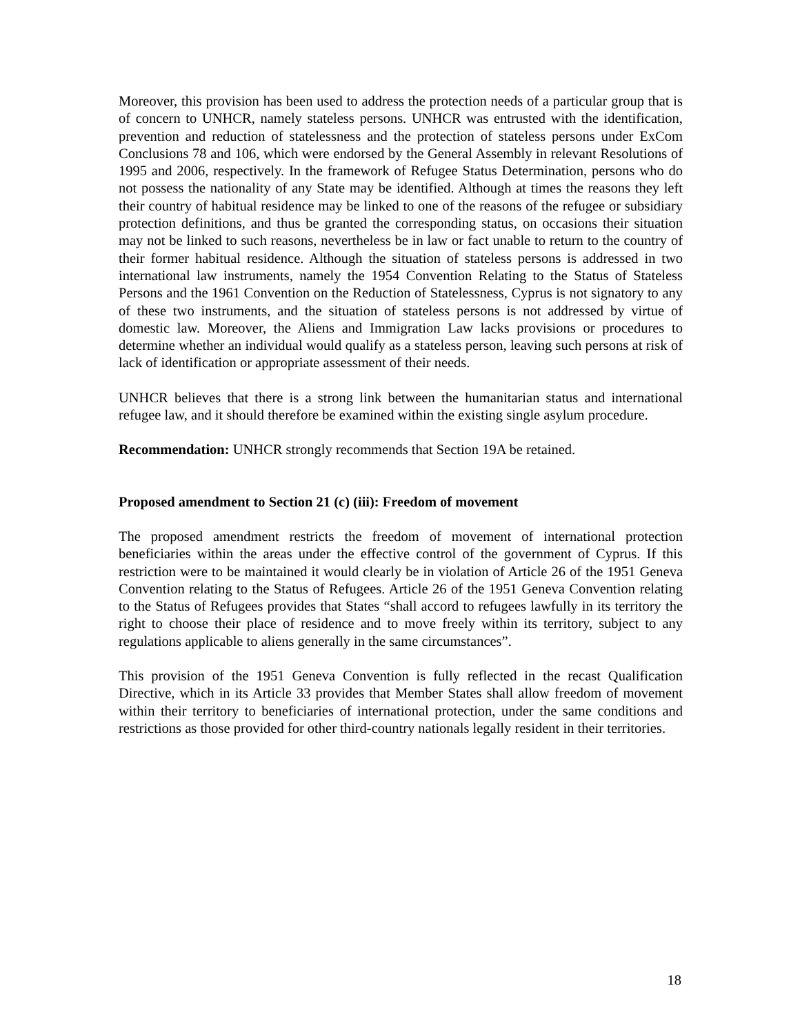Moreover, this provision has been used to address the protection needs of a particular group that is of concern to UNHCR, namely stateless persons. UNHCR was entrusted with the identification, prevention and reduction of statelessness and the protection of stateless persons under ExCom Conclusions 78 and 106, which were endorsed by the General Assembly in relevant Resolutions of 1995 and 2006, respectively. In the framework of Refugee Status Determination, persons who do not possess the nationality of any State may be identified. Although at times the reasons they left their country of habitual residence may be linked to one of the reasons of the refugee or subsidiary protection definitions, and thus be granted the corresponding status, on occasions their situation may not be linked to such reasons, nevertheless be in law or fact unable to return to the country of their former habitual residence. Although the situation of stateless persons is addressed in two international law instruments, namely the 1954 Convention Relating to the Status of Stateless Persons and the 1961 Convention on the Reduction of Statelessness, Cyprus is not signatory to any of these two instruments, and the situation of stateless persons is not addressed by virtue of domestic law. Moreover, the Aliens and Immigration Law lacks provisions or procedures to determine whether an individual would qualify as a stateless person, leaving such persons at risk of lack of identification or appropriate assessment of their needs.
UNHCR believes that there is a strong link between the humanitarian status and international refugee law, and it should therefore be examined within the existing single asylum procedure.
Recommendation: UNHCR strongly recommends that Section 19A be retained.
Proposed amendment to Section 21 (c) (iii): Freedom of movement
The proposed amendment restricts the freedom of movement of international protection beneficiaries within the areas under the effective control of the government of Cyprus. If this restriction were to be maintained it would clearly be in violation of Article 26 of the 1951 Geneva Convention relating to the Status of Refugees. Article 26 of the 1951 Geneva Convention relating to the Status of Refugees provides that States “shall accord to refugees lawfully in its territory the right to choose their place of residence and to move freely within its territory, subject to any regulations applicable to aliens generally in the same circumstances”.
This provision of the 1951 Geneva Convention is fully reflected in the recast Qualification Directive, which in its Article 33 provides that Member States shall allow freedom of movement within their territory to beneficiaries of international protection, under the same conditions and restrictions as those provided for other third-country nationals legally resident in their territories.
18